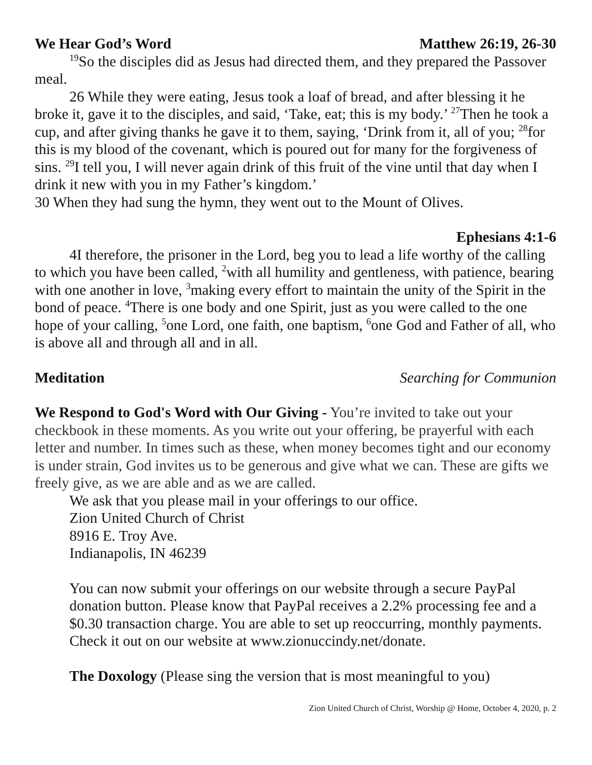We Hear God’s Word Matthew 26:19, 26-30
<sup>19</sup> So the disciples did as Jesus had directed them, and they prepared the Passover meal.
26 While they were eating, Jesus took a loaf of bread, and after blessing it he broke it, gave it to the disciples, and said, ‘Take, eat; this is my body.’ <sup>27</sup>Then he took a cup, and after giving thanks he gave it to them, saying, ‘Drink from it, all of you; <sup>28</sup>for this is my blood of the covenant, which is poured out for many for the forgiveness of sins. <sup>29</sup>I tell you, I will never again drink of this fruit of the vine until that day when I drink it new with you in my Father’s kingdom.’
30 When they had sung the hymn, they went out to the Mount of Olives.
Ephesians 4:1-6
4I therefore, the prisoner in the Lord, beg you to lead a life worthy of the calling to which you have been called, <sup>2</sup>with all humility and gentleness, with patience, bearing with one another in love, <sup>3</sup>making every effort to maintain the unity of the Spirit in the bond of peace. <sup>4</sup>There is one body and one Spirit, just as you were called to the one hope of your calling, <sup>5</sup>one Lord, one faith, one baptism, <sup>6</sup>one God and Father of all, who is above all and through all and in all.
Meditation Searching for Communion
We Respond to God's Word with Our Giving - You’re invited to take out your checkbook in these moments. As you write out your offering, be prayerful with each letter and number. In times such as these, when money becomes tight and our economy is under strain, God invites us to be generous and give what we can. These are gifts we freely give, as we are able and as we are called.
We ask that you please mail in your offerings to our office.
Zion United Church of Christ
8916 E. Troy Ave.
Indianapolis, IN 46239
You can now submit your offerings on our website through a secure PayPal donation button. Please know that PayPal receives a 2.2% processing fee and a $0.30 transaction charge. You are able to set up reoccurring, monthly payments. Check it out on our website at www.zionuccindy.net/donate.
The Doxology (Please sing the version that is most meaningful to you)
Zion United Church of Christ, Worship @ Home, October 4, 2020, p. 2